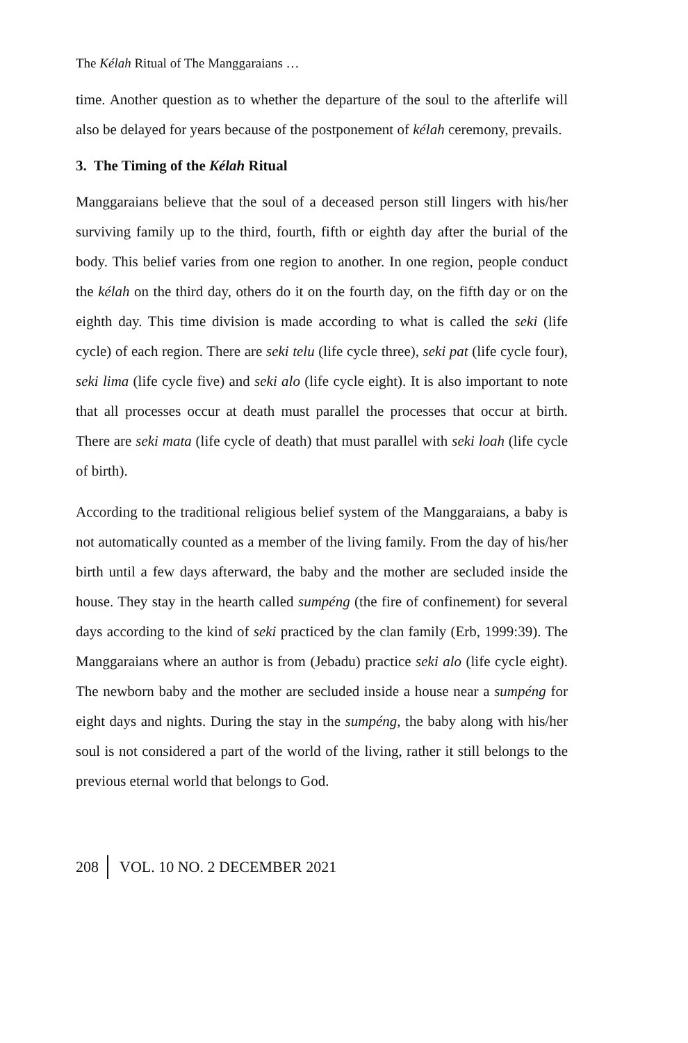The Kélah Ritual of The Manggaraians …
time. Another question as to whether the departure of the soul to the afterlife will also be delayed for years because of the postponement of kélah ceremony, prevails.
3. The Timing of the Kélah Ritual
Manggaraians believe that the soul of a deceased person still lingers with his/her surviving family up to the third, fourth, fifth or eighth day after the burial of the body. This belief varies from one region to another. In one region, people conduct the kélah on the third day, others do it on the fourth day, on the fifth day or on the eighth day. This time division is made according to what is called the seki (life cycle) of each region. There are seki telu (life cycle three), seki pat (life cycle four), seki lima (life cycle five) and seki alo (life cycle eight). It is also important to note that all processes occur at death must parallel the processes that occur at birth. There are seki mata (life cycle of death) that must parallel with seki loah (life cycle of birth).
According to the traditional religious belief system of the Manggaraians, a baby is not automatically counted as a member of the living family. From the day of his/her birth until a few days afterward, the baby and the mother are secluded inside the house. They stay in the hearth called sumpéng (the fire of confinement) for several days according to the kind of seki practiced by the clan family (Erb, 1999:39). The Manggaraians where an author is from (Jebadu) practice seki alo (life cycle eight). The newborn baby and the mother are secluded inside a house near a sumpéng for eight days and nights. During the stay in the sumpéng, the baby along with his/her soul is not considered a part of the world of the living, rather it still belongs to the previous eternal world that belongs to God.
208 VOL. 10 NO. 2 DECEMBER 2021